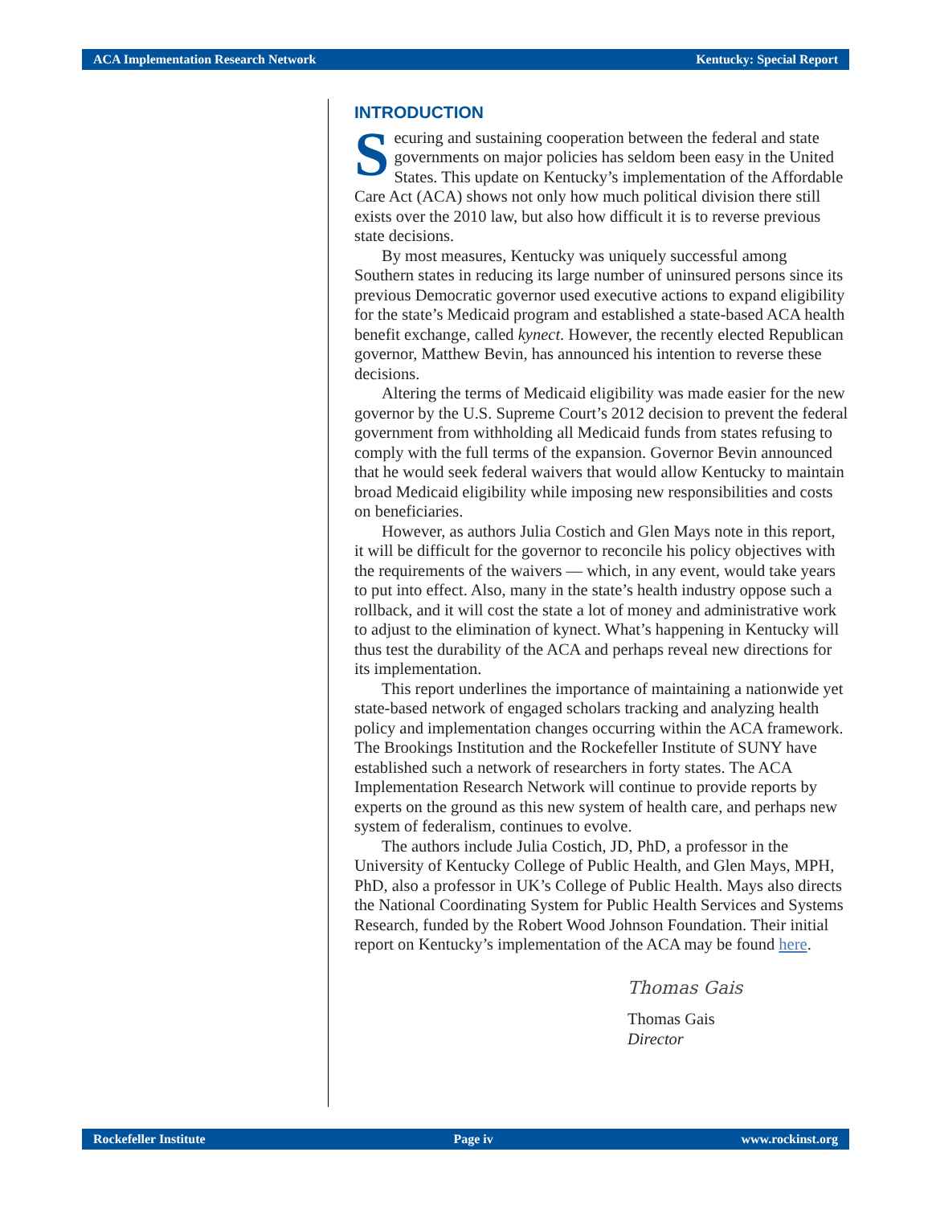ACA Implementation Research Network Kentucky: Special Report
INTRODUCTION
Securing and sustaining cooperation between the federal and state governments on major policies has seldom been easy in the United States. This update on Kentucky’s implementation of the Affordable Care Act (ACA) shows not only how much political division there still exists over the 2010 law, but also how difficult it is to reverse previous state decisions.
By most measures, Kentucky was uniquely successful among Southern states in reducing its large number of uninsured persons since its previous Democratic governor used executive actions to expand eligibility for the state’s Medicaid program and established a state-based ACA health benefit exchange, called kynect. However, the recently elected Republican governor, Matthew Bevin, has announced his intention to reverse these decisions.
Altering the terms of Medicaid eligibility was made easier for the new governor by the U.S. Supreme Court’s 2012 decision to prevent the federal government from withholding all Medicaid funds from states refusing to comply with the full terms of the expansion. Governor Bevin announced that he would seek federal waivers that would allow Kentucky to maintain broad Medicaid eligibility while imposing new responsibilities and costs on beneficiaries.
However, as authors Julia Costich and Glen Mays note in this report, it will be difficult for the governor to reconcile his policy objectives with the requirements of the waivers — which, in any event, would take years to put into effect. Also, many in the state’s health industry oppose such a rollback, and it will cost the state a lot of money and administrative work to adjust to the elimination of kynect. What’s happening in Kentucky will thus test the durability of the ACA and perhaps reveal new directions for its implementation.
This report underlines the importance of maintaining a nationwide yet state-based network of engaged scholars tracking and analyzing health policy and implementation changes occurring within the ACA framework. The Brookings Institution and the Rockefeller Institute of SUNY have established such a network of researchers in forty states. The ACA Implementation Research Network will continue to provide reports by experts on the ground as this new system of health care, and perhaps new system of federalism, continues to evolve.
The authors include Julia Costich, JD, PhD, a professor in the University of Kentucky College of Public Health, and Glen Mays, MPH, PhD, also a professor in UK’s College of Public Health. Mays also directs the National Coordinating System for Public Health Services and Systems Research, funded by the Robert Wood Johnson Foundation. Their initial report on Kentucky’s implementation of the ACA may be found here.
Thomas Gais
Thomas Gais
Director
Rockefeller Institute Page iv www.rockinst.org